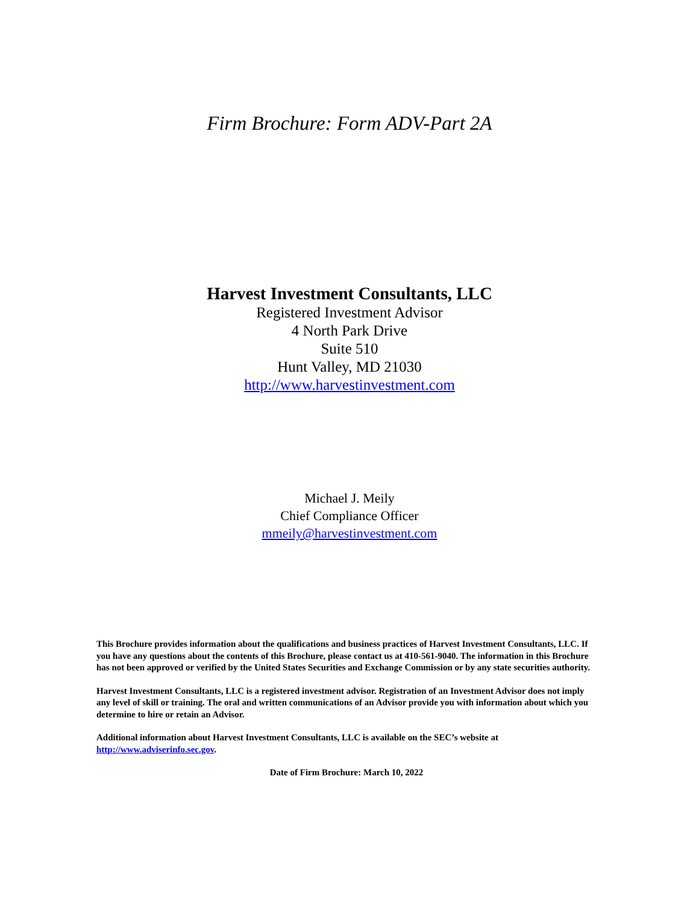Firm Brochure: Form ADV-Part 2A
Harvest Investment Consultants, LLC
Registered Investment Advisor
4 North Park Drive
Suite 510
Hunt Valley, MD 21030
http://www.harvestinvestment.com
Michael J. Meily
Chief Compliance Officer
mmeily@harvestinvestment.com
This Brochure provides information about the qualifications and business practices of Harvest Investment Consultants, LLC. If you have any questions about the contents of this Brochure, please contact us at 410-561-9040. The information in this Brochure has not been approved or verified by the United States Securities and Exchange Commission or by any state securities authority.
Harvest Investment Consultants, LLC is a registered investment advisor. Registration of an Investment Advisor does not imply any level of skill or training. The oral and written communications of an Advisor provide you with information about which you determine to hire or retain an Advisor.
Additional information about Harvest Investment Consultants, LLC is available on the SEC’s website at http://www.adviserinfo.sec.gov.
Date of Firm Brochure: March 10, 2022